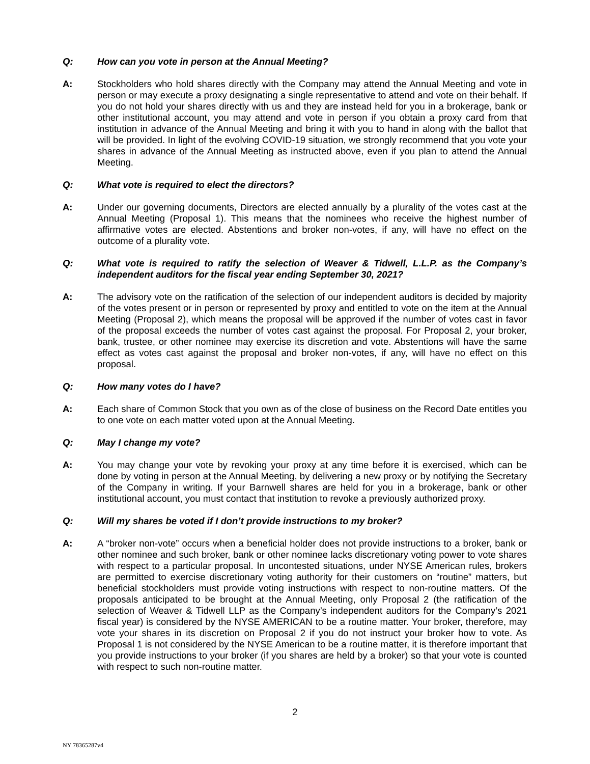Q: How can you vote in person at the Annual Meeting?
A: Stockholders who hold shares directly with the Company may attend the Annual Meeting and vote in person or may execute a proxy designating a single representative to attend and vote on their behalf. If you do not hold your shares directly with us and they are instead held for you in a brokerage, bank or other institutional account, you may attend and vote in person if you obtain a proxy card from that institution in advance of the Annual Meeting and bring it with you to hand in along with the ballot that will be provided. In light of the evolving COVID-19 situation, we strongly recommend that you vote your shares in advance of the Annual Meeting as instructed above, even if you plan to attend the Annual Meeting.
Q: What vote is required to elect the directors?
A: Under our governing documents, Directors are elected annually by a plurality of the votes cast at the Annual Meeting (Proposal 1). This means that the nominees who receive the highest number of affirmative votes are elected. Abstentions and broker non-votes, if any, will have no effect on the outcome of a plurality vote.
Q: What vote is required to ratify the selection of Weaver & Tidwell, L.L.P. as the Company’s independent auditors for the fiscal year ending September 30, 2021?
A: The advisory vote on the ratification of the selection of our independent auditors is decided by majority of the votes present or in person or represented by proxy and entitled to vote on the item at the Annual Meeting (Proposal 2), which means the proposal will be approved if the number of votes cast in favor of the proposal exceeds the number of votes cast against the proposal. For Proposal 2, your broker, bank, trustee, or other nominee may exercise its discretion and vote. Abstentions will have the same effect as votes cast against the proposal and broker non-votes, if any, will have no effect on this proposal.
Q: How many votes do I have?
A: Each share of Common Stock that you own as of the close of business on the Record Date entitles you to one vote on each matter voted upon at the Annual Meeting.
Q: May I change my vote?
A: You may change your vote by revoking your proxy at any time before it is exercised, which can be done by voting in person at the Annual Meeting, by delivering a new proxy or by notifying the Secretary of the Company in writing. If your Barnwell shares are held for you in a brokerage, bank or other institutional account, you must contact that institution to revoke a previously authorized proxy.
Q: Will my shares be voted if I don’t provide instructions to my broker?
A: A “broker non-vote” occurs when a beneficial holder does not provide instructions to a broker, bank or other nominee and such broker, bank or other nominee lacks discretionary voting power to vote shares with respect to a particular proposal. In uncontested situations, under NYSE American rules, brokers are permitted to exercise discretionary voting authority for their customers on “routine” matters, but beneficial stockholders must provide voting instructions with respect to non-routine matters. Of the proposals anticipated to be brought at the Annual Meeting, only Proposal 2 (the ratification of the selection of Weaver & Tidwell LLP as the Company’s independent auditors for the Company’s 2021 fiscal year) is considered by the NYSE AMERICAN to be a routine matter. Your broker, therefore, may vote your shares in its discretion on Proposal 2 if you do not instruct your broker how to vote. As Proposal 1 is not considered by the NYSE American to be a routine matter, it is therefore important that you provide instructions to your broker (if you shares are held by a broker) so that your vote is counted with respect to such non-routine matter.
2
NY 78365287v4